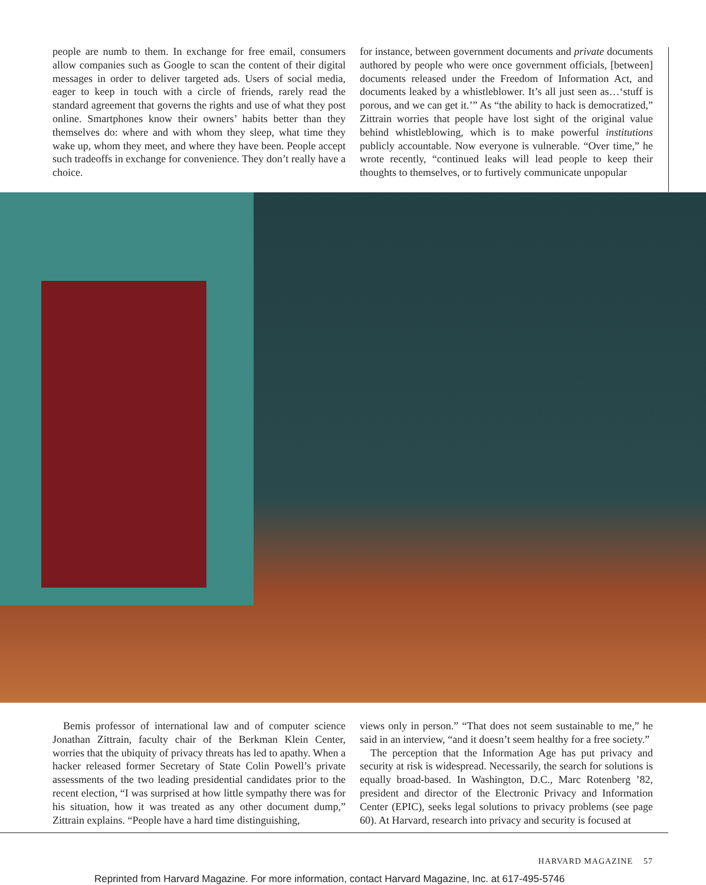people are numb to them. In exchange for free email, consumers allow companies such as Google to scan the content of their digital messages in order to deliver targeted ads. Users of social media, eager to keep in touch with a circle of friends, rarely read the standard agreement that governs the rights and use of what they post online. Smartphones know their owners’ habits better than they themselves do: where and with whom they sleep, what time they wake up, whom they meet, and where they have been. People accept such tradeoffs in exchange for convenience. They don’t really have a choice.
for instance, between government documents and private documents authored by people who were once government officials, [between] documents released under the Freedom of Information Act, and documents leaked by a whistleblower. It’s all just seen as…‘stuff is porous, and we can get it.’” As “the ability to hack is democratized,” Zittrain worries that people have lost sight of the original value behind whistleblowing, which is to make powerful institutions publicly accountable. Now everyone is vulnerable. “Over time,” he wrote recently, “continued leaks will lead people to keep their thoughts to themselves, or to furtively communicate unpopular
Bemis professor of international law and of computer science Jonathan Zittrain, faculty chair of the Berkman Klein Center, worries that the ubiquity of privacy threats has led to apathy. When a hacker released former Secretary of State Colin Powell’s private assessments of the two leading presidential candidates prior to the recent election, “I was surprised at how little sympathy there was for his situation, how it was treated as any other document dump,” Zittrain explains. “People have a hard time distinguishing,
views only in person.” “That does not seem sustainable to me,” he said in an interview, “and it doesn’t seem healthy for a free society.”
The perception that the Information Age has put privacy and security at risk is widespread. Necessarily, the search for solutions is equally broad-based. In Washington, D.C., Marc Rotenberg ’82, president and director of the Electronic Privacy and Information Center (EPIC), seeks legal solutions to privacy problems (see page 60). At Harvard, research into privacy and security is focused at
HARVARD MAGAZINE 57
Reprinted from Harvard Magazine. For more information, contact Harvard Magazine, Inc. at 617-495-5746